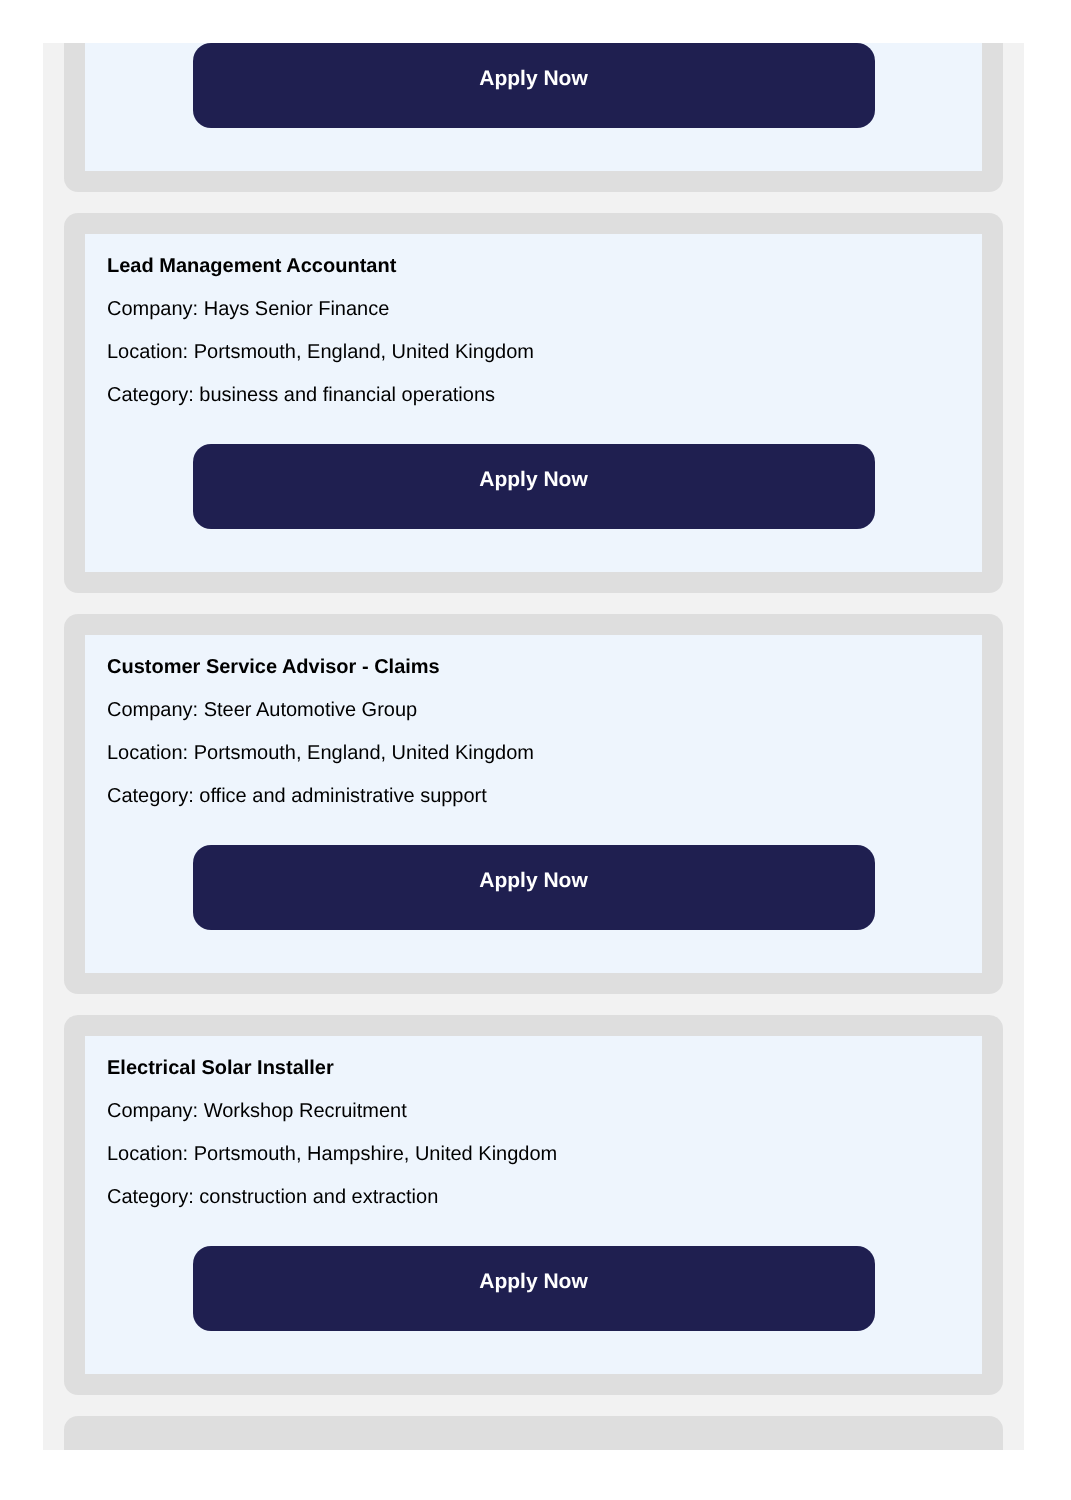Apply Now
Lead Management Accountant
Company: Hays Senior Finance
Location: Portsmouth, England, United Kingdom
Category: business and financial operations
Apply Now
Customer Service Advisor - Claims
Company: Steer Automotive Group
Location: Portsmouth, England, United Kingdom
Category: office and administrative support
Apply Now
Electrical Solar Installer
Company: Workshop Recruitment
Location: Portsmouth, Hampshire, United Kingdom
Category: construction and extraction
Apply Now